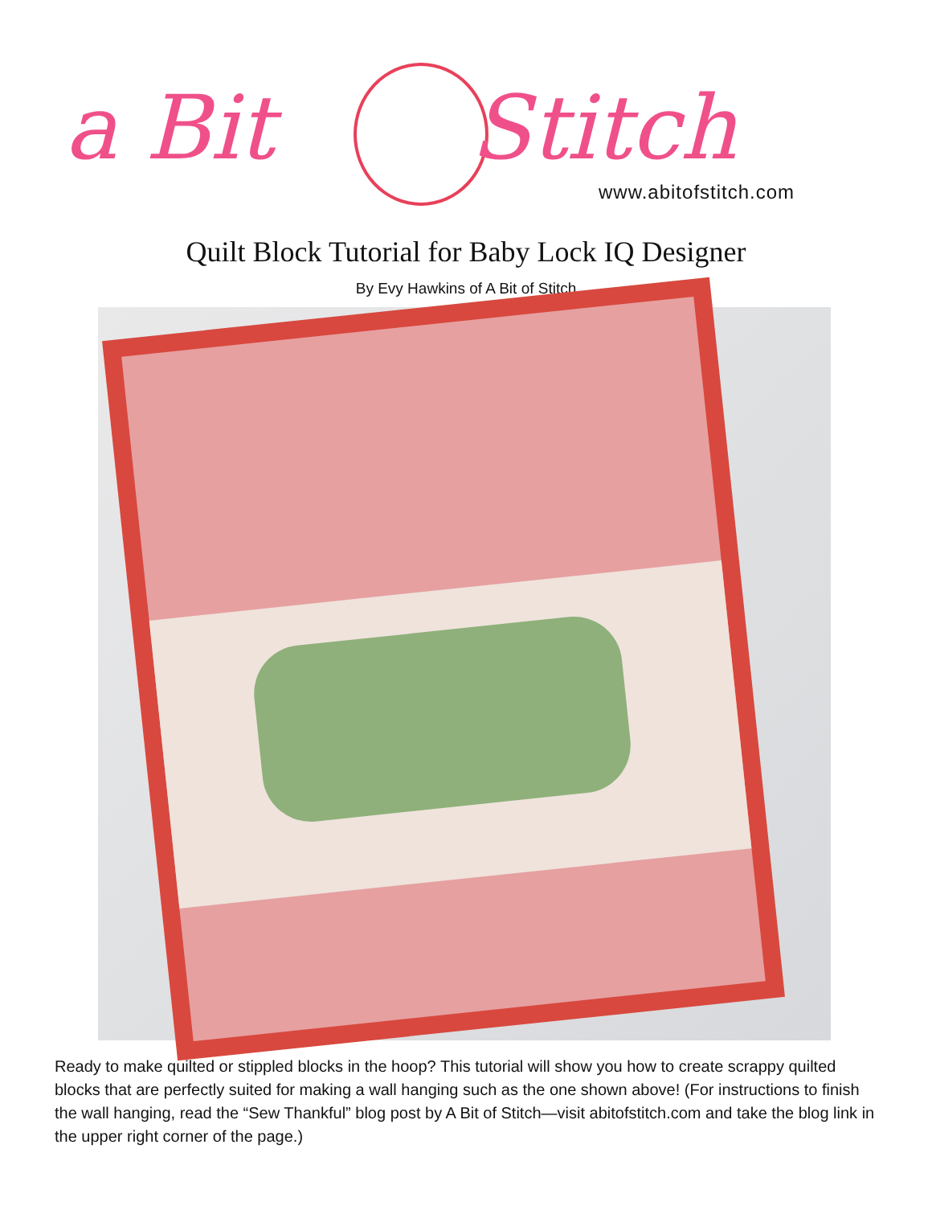a Bit Stitch
www.abitofstitch.com
Quilt Block Tutorial for Baby Lock IQ Designer
By Evy Hawkins of A Bit of Stitch
Ready to make quilted or stippled blocks in the hoop? This tutorial will show you how to create scrappy quilted blocks that are perfectly suited for making a wall hanging such as the one shown above! (For instructions to finish the wall hanging, read the “Sew Thankful” blog post by A Bit of Stitch—visit abitofstitch.com and take the blog link in the upper right corner of the page.)